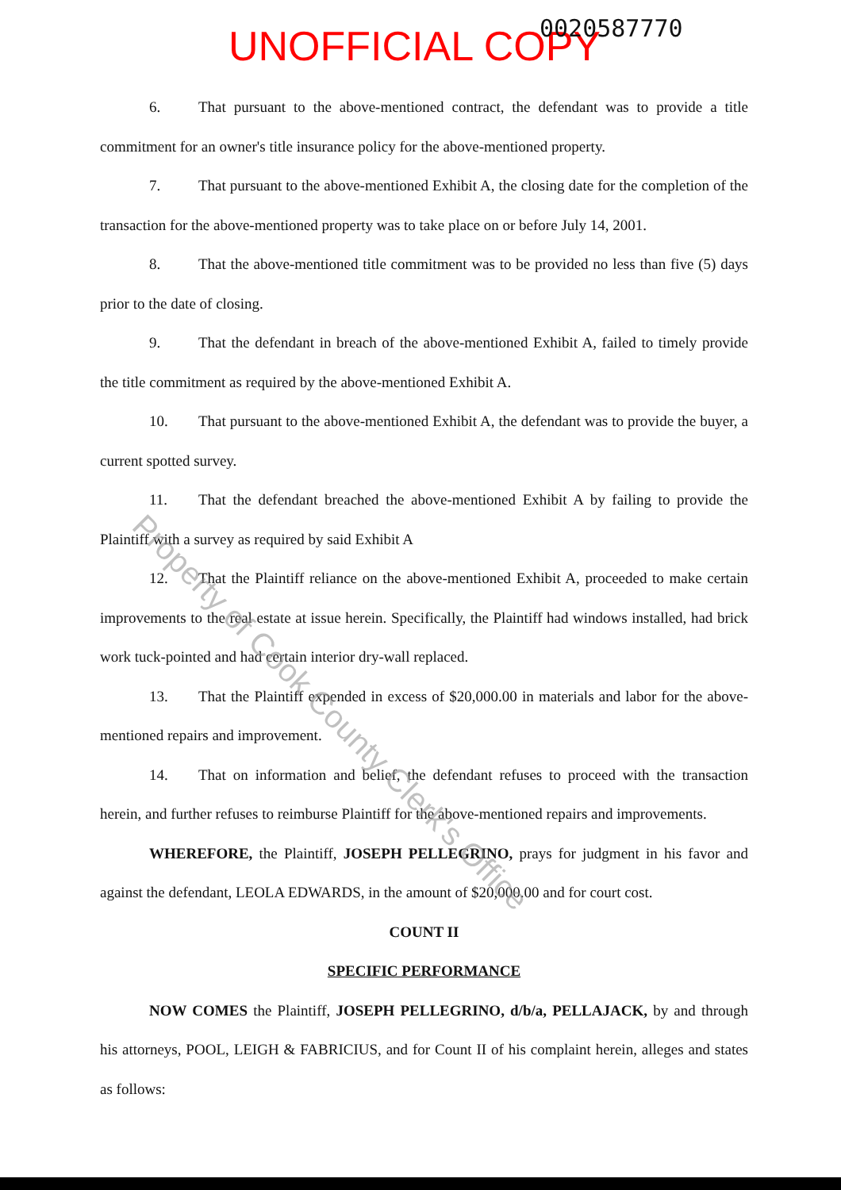UNOFFICIAL COPY 0020587770
6. That pursuant to the above-mentioned contract, the defendant was to provide a title commitment for an owner's title insurance policy for the above-mentioned property.
7. That pursuant to the above-mentioned Exhibit A, the closing date for the completion of the transaction for the above-mentioned property was to take place on or before July 14, 2001.
8. That the above-mentioned title commitment was to be provided no less than five (5) days prior to the date of closing.
9. That the defendant in breach of the above-mentioned Exhibit A, failed to timely provide the title commitment as required by the above-mentioned Exhibit A.
10. That pursuant to the above-mentioned Exhibit A, the defendant was to provide the buyer, a current spotted survey.
11. That the defendant breached the above-mentioned Exhibit A by failing to provide the Plaintiff with a survey as required by said Exhibit A
12. That the Plaintiff reliance on the above-mentioned Exhibit A, proceeded to make certain improvements to the real estate at issue herein. Specifically, the Plaintiff had windows installed, had brick work tuck-pointed and had certain interior dry-wall replaced.
13. That the Plaintiff expended in excess of $20,000.00 in materials and labor for the above-mentioned repairs and improvement.
14. That on information and belief, the defendant refuses to proceed with the transaction herein, and further refuses to reimburse Plaintiff for the above-mentioned repairs and improvements.
WHEREFORE, the Plaintiff, JOSEPH PELLEGRINO, prays for judgment in his favor and against the defendant, LEOLA EDWARDS, in the amount of $20,000.00 and for court cost.
COUNT II
SPECIFIC PERFORMANCE
NOW COMES the Plaintiff, JOSEPH PELLEGRINO, d/b/a, PELLAJACK, by and through his attorneys, POOL, LEIGH & FABRICIUS, and for Count II of his complaint herein, alleges and states as follows:
Property of Cook County Clerk's Office